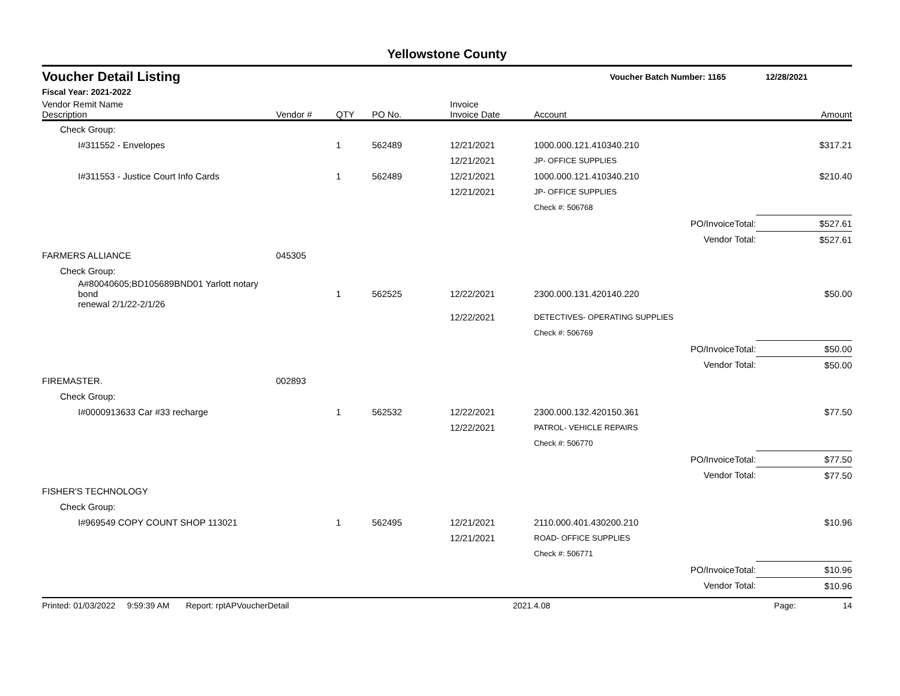Yellowstone County
Voucher Detail Listing Voucher Batch Number: 1165 12/28/2021
Fiscal Year: 2021-2022
| Vendor Remit Name Description | Vendor # | QTY | PO No. | Invoice Invoice Date | Account | | Amount |
| --- | --- | --- | --- | --- | --- | --- | --- |
| Check Group: | | | | | | | |
| I#311552 - Envelopes | | 1 | 562489 | 12/21/2021 | 1000.000.121.410340.210 | | $317.21 |
| | | | | 12/21/2021 | JP- OFFICE SUPPLIES | | |
| I#311553 - Justice Court Info Cards | | 1 | 562489 | 12/21/2021 | 1000.000.121.410340.210 | | $210.40 |
| | | | | 12/21/2021 | JP- OFFICE SUPPLIES | | |
| | | | | | Check #: 506768 | | |
| | | | | | | PO/InvoiceTotal: | $527.61 |
| | | | | | | Vendor Total: | $527.61 |
| FARMERS ALLIANCE | 045305 | | | | | | |
| Check Group: | | | | | | | |
| A#80040605;BD105689BND01 Yarlott notary bond renewal 2/1/22-2/1/26 | | 1 | 562525 | 12/22/2021 | 2300.000.131.420140.220 | | $50.00 |
| | | | | 12/22/2021 | DETECTIVES- OPERATING SUPPLIES | | |
| | | | | | Check #: 506769 | | |
| | | | | | | PO/InvoiceTotal: | $50.00 |
| | | | | | | Vendor Total: | $50.00 |
| FIREMASTER. | 002893 | | | | | | |
| Check Group: | | | | | | | |
| I#0000913633 Car #33 recharge | | 1 | 562532 | 12/22/2021 | 2300.000.132.420150.361 | | $77.50 |
| | | | | 12/22/2021 | PATROL- VEHICLE REPAIRS | | |
| | | | | | Check #: 506770 | | |
| | | | | | | PO/InvoiceTotal: | $77.50 |
| | | | | | | Vendor Total: | $77.50 |
| FISHER'S TECHNOLOGY | | | | | | | |
| Check Group: | | | | | | | |
| I#969549 COPY COUNT SHOP 113021 | | 1 | 562495 | 12/21/2021 | 2110.000.401.430200.210 | | $10.96 |
| | | | | 12/21/2021 | ROAD- OFFICE SUPPLIES | | |
| | | | | | Check #: 506771 | | |
| | | | | | | PO/InvoiceTotal: | $10.96 |
| | | | | | | Vendor Total: | $10.96 |
Printed: 01/03/2022 9:59:39 AM Report: rptAPVoucherDetail 2021.4.08 Page: 14